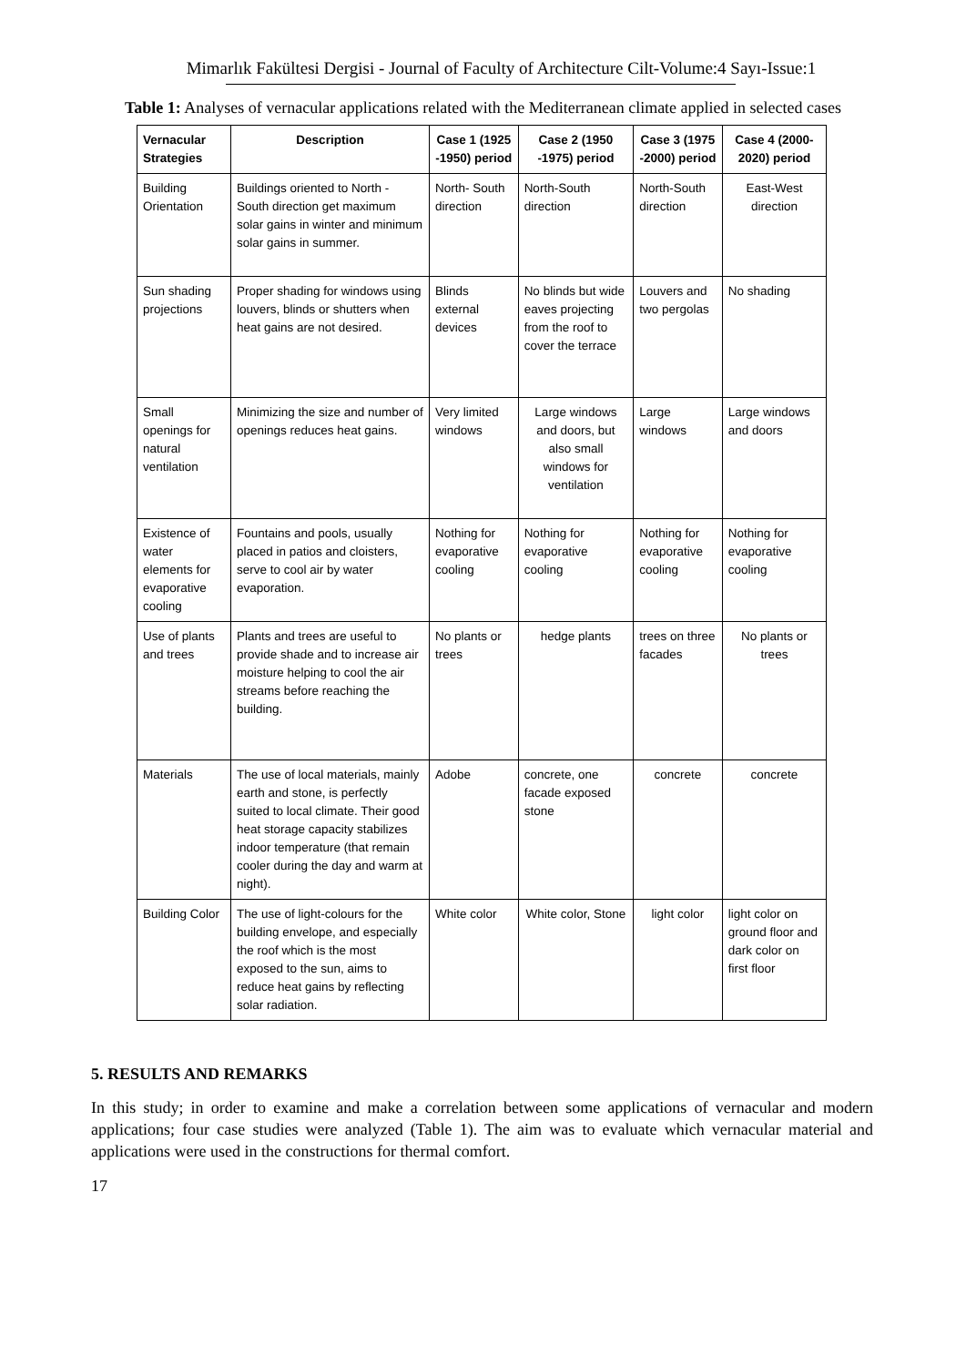Mimarlık Fakültesi Dergisi - Journal of Faculty of Architecture Cilt-Volume:4 Sayı-Issue:1
Table 1: Analyses of vernacular applications related with the Mediterranean climate applied in selected cases
| Vernacular Strategies | Description | Case 1 (1925 -1950) period | Case 2 (1950 -1975) period | Case 3 (1975 -2000) period | Case 4 (2000-2020) period |
| --- | --- | --- | --- | --- | --- |
| Building Orientation | Buildings oriented to North - South direction get maximum solar gains in winter and minimum solar gains in summer. | North- South direction | North-South direction | North-South direction | East-West direction |
| Sun shading projections | Proper shading for windows using louvers, blinds or shutters when heat gains are not desired. | Blinds external devices | No blinds but wide eaves projecting from the roof to cover the terrace | Louvers and two pergolas | No shading |
| Small openings for natural ventilation | Minimizing the size and number of openings reduces heat gains. | Very limited windows | Large windows and doors, but also small windows for ventilation | Large windows | Large windows and doors |
| Existence of water elements for evaporative cooling | Fountains and pools, usually placed in patios and cloisters, serve to cool air by water evaporation. | Nothing for evaporative cooling | Nothing for evaporative cooling | Nothing for evaporative cooling | Nothing for evaporative cooling |
| Use of plants and trees | Plants and trees are useful to provide shade and to increase air moisture helping to cool the air streams before reaching the building. | No plants or trees | hedge plants | trees on three facades | No plants or trees |
| Materials | The use of local materials, mainly earth and stone, is perfectly suited to local climate. Their good heat storage capacity stabilizes indoor temperature (that remain cooler during the day and warm at night). | Adobe | concrete, one facade exposed stone | concrete | concrete |
| Building Color | The use of light-colours for the building envelope, and especially the roof which is the most exposed to the sun, aims to reduce heat gains by reflecting solar radiation. | White color | White color, Stone | light color | light color on ground floor and dark color on first floor |
5. RESULTS AND REMARKS
In this study; in order to examine and make a correlation between some applications of vernacular and modern applications; four case studies were analyzed (Table 1). The aim was to evaluate which vernacular material and applications were used in the constructions for thermal comfort.
17